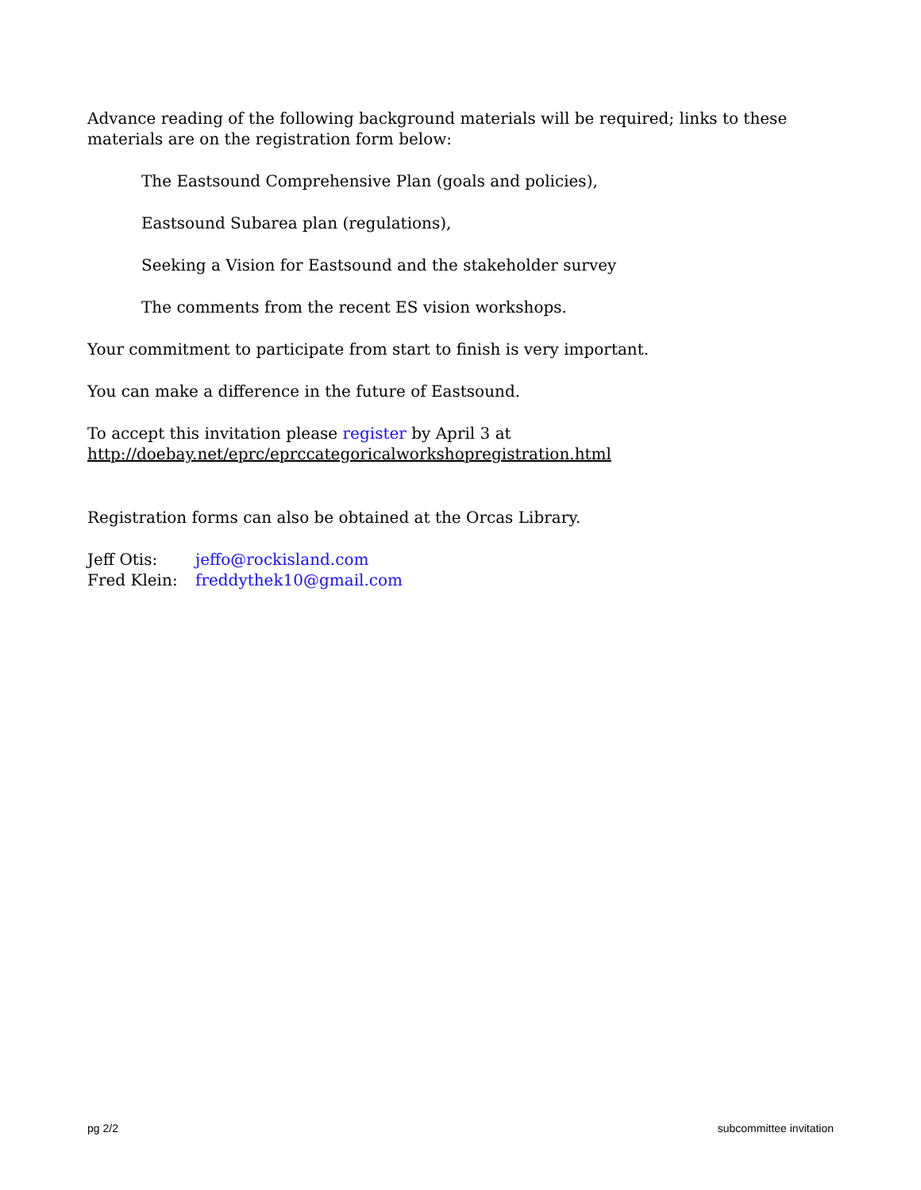Advance reading of the following background materials will be required; links to these materials are on the registration form below:
The Eastsound Comprehensive Plan (goals and policies),
Eastsound Subarea plan (regulations),
Seeking a Vision for Eastsound and the stakeholder survey
The comments from the recent ES vision workshops.
Your commitment to participate from start to finish is very important.
You can make a difference in the future of Eastsound.
To accept this invitation please register by April 3 at
http://doebay.net/eprc/eprccategoricalworkshopregistration.html
Registration forms can also be obtained at the Orcas Library.
| Jeff Otis: | jeffo@rockisland.com |
| Fred Klein: | freddythek10@gmail.com |
pg 2/2 subcommittee invitation